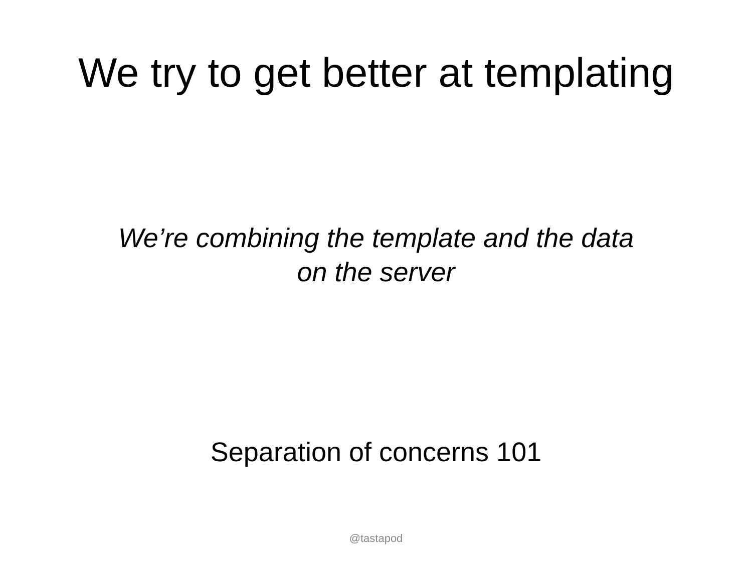We try to get better at templating
We’re combining the template and the data
on the server
Separation of concerns 101
@tastapod